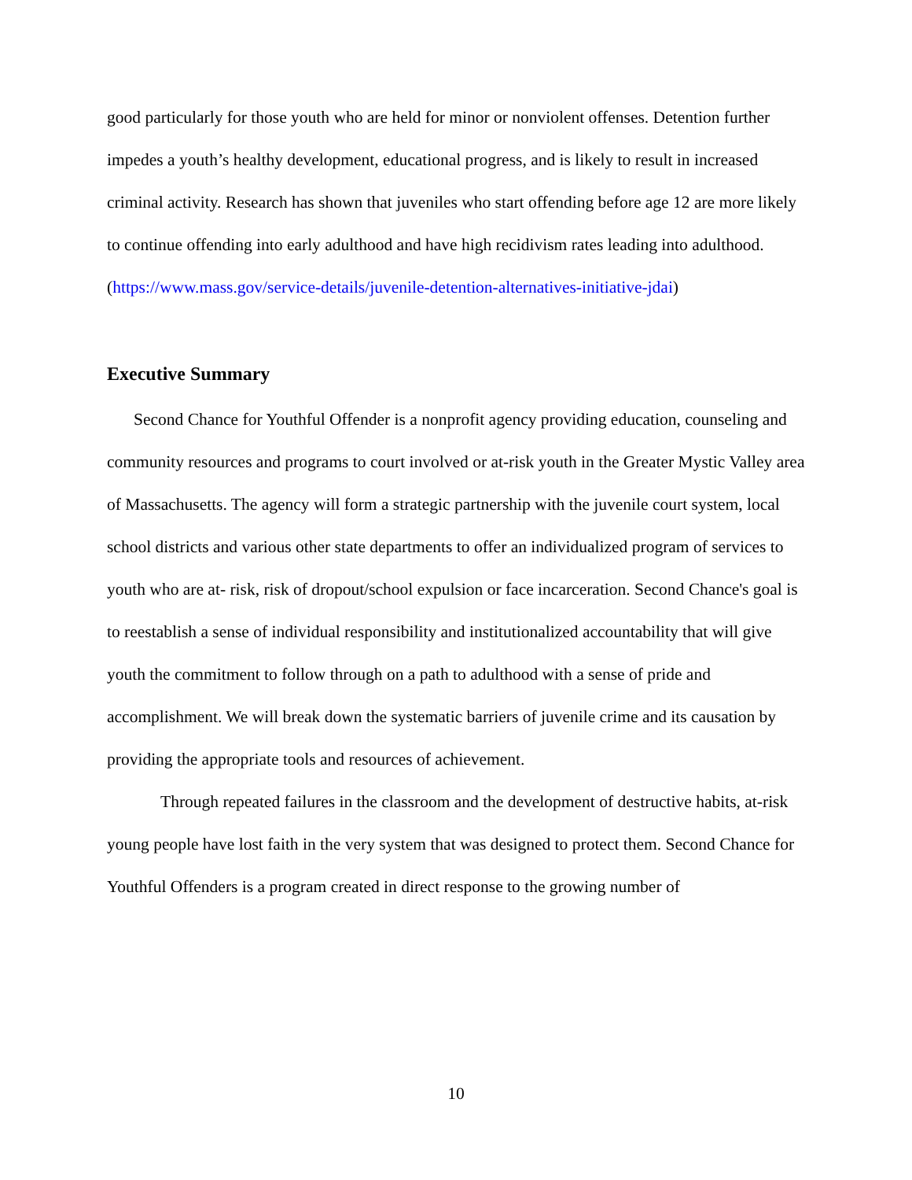good particularly for those youth who are held for minor or nonviolent offenses. Detention further impedes a youth’s healthy development, educational progress, and is likely to result in increased criminal activity. Research has shown that juveniles who start offending before age 12 are more likely to continue offending into early adulthood and have high recidivism rates leading into adulthood.
(https://www.mass.gov/service-details/juvenile-detention-alternatives-initiative-jdai)
Executive Summary
Second Chance for Youthful Offender is a nonprofit agency providing education, counseling and community resources and programs to court involved or at-risk youth in the Greater Mystic Valley area of Massachusetts. The agency will form a strategic partnership with the juvenile court system, local school districts and various other state departments to offer an individualized program of services to youth who are at- risk, risk of dropout/school expulsion or face incarceration. Second Chance's goal is to reestablish a sense of individual responsibility and institutionalized accountability that will give youth the commitment to follow through on a path to adulthood with a sense of pride and accomplishment. We will break down the systematic barriers of juvenile crime and its causation by providing the appropriate tools and resources of achievement.
Through repeated failures in the classroom and the development of destructive habits, at-risk young people have lost faith in the very system that was designed to protect them. Second Chance for Youthful Offenders is a program created in direct response to the growing number of
10